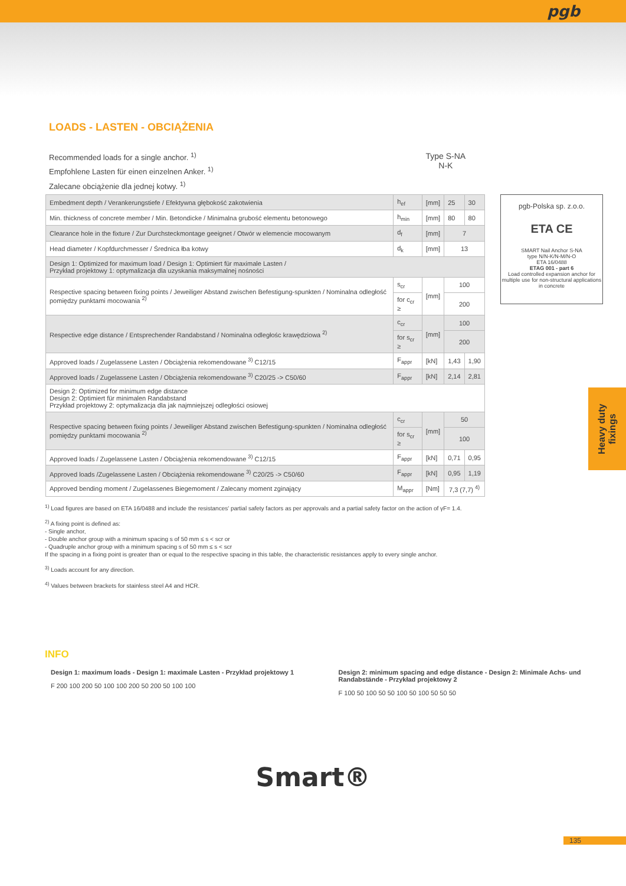pgb
LOADS - LASTEN - OBCIĄŻENIA
Recommended loads for a single anchor. <sup>1)</sup>
Empfohlene Lasten für einen einzelnen Anker. <sup>1)</sup>
Zalecane obciążenie dla jednej kotwy. <sup>1)</sup>
Type S-NA
N-K
| Embedment depth / Verankerungstiefe / Efektywna głębokość zakotwienia | h<sub>ef</sub> | [mm] | 25 | 30 |
| Min. thickness of concrete member / Min. Betondicke / Minimalna grubość elementu betonowego | h<sub>min</sub> | [mm] | 80 | 80 |
| Clearance hole in the fixture / Zur Durchsteckmontage geeignet / Otwór w elemencie mocowanym | d<sub>f</sub> | [mm] | 7 | |
| Head diameter / Kopfdurchmesser / Średnica łba kotwy | d<sub>k</sub> | [mm] | 13 | |
| Design 1: Optimized for maximum load / Design 1: Optimiert für maximale Lasten / Przykład projektowy 1: optymalizacja dla uzyskania maksymalnej nośności | | | | |
| Respective spacing between fixing points / Jeweiliger Abstand zwischen Befestigung-spunkten / Nominalna odległość pomiędzy punktami mocowania <sup>2)</sup> | s<sub>cr</sub> | [mm] | 100 | |
| | for c<sub>cr</sub> ≥ | | 200 | |
| Respective edge distance / Entsprechender Randabstand / Nominalna odległośc krawędziowa <sup>2)</sup> | c<sub>cr</sub> | [mm] | 100 | |
| | for s<sub>cr</sub> ≥ | | 200 | |
| Approved loads / Zugelassene Lasten / Obciążenia rekomendowane <sup>3)</sup> C12/15 | F<sub>appr</sub> | [kN] | 1,43 | 1,90 |
| Approved loads / Zugelassene Lasten / Obciążenia rekomendowane <sup>3)</sup> C20/25 -> C50/60 | F<sub>appr</sub> | [kN] | 2,14 | 2,81 |
| Design 2: Optimized for minimum edge distance Design 2: Optimiert für minimalen Randabstand Przykład projektowy 2: optymalizacja dla jak najmniejszej odległości osiowej | | | | |
| Respective spacing between fixing points / Jeweiliger Abstand zwischen Befestigung-spunkten / Nominalna odległość pomiędzy punktami mocowania <sup>2)</sup> | c<sub>cr</sub> | [mm] | 50 | |
| | for s<sub>cr</sub> ≥ | | 100 | |
| Approved loads / Zugelassene Lasten / Obciążenia rekomendowane <sup>3)</sup> C12/15 | F<sub>appr</sub> | [kN] | 0,71 | 0,95 |
| Approved loads /Zugelassene Lasten / Obciążenia rekomendowane <sup>3)</sup> C20/25 -> C50/60 | F<sub>appr</sub> | [kN] | 0,95 | 1,19 |
| Approved bending moment / Zugelassenes Biegemoment / Zalecany moment zginający | M<sub>appr</sub> | [Nm] | 7,3 (7,7) <sup>4)</sup> | |
pgb-Polska sp. z.o.o.
ETA CE
SMART Nail Anchor S-NA
type N/N-K/N-M/N-O
ETA 16/0488
ETAG 001 - part 6
Load controlled expansion anchor for multiple use for non-structural applications in concrete
<sup>1)</sup> Load figures are based on ETA 16/0488 and include the resistances' partial safety factors as per approvals and a partial safety factor on the action of γF= 1.4.
<sup>2)</sup> A fixing point is defined as:
- Single anchor,
- Double anchor group with a minimum spacing s of 50 mm ≤ s < scr or
- Quadruple anchor group with a minimum spacing s of 50 mm ≤ s < scr
If the spacing in a fixing point is greater than or equal to the respective spacing in this table, the characteristic resistances apply to every single anchor.
<sup>3)</sup> Loads account for any direction.
<sup>4)</sup> Values between brackets for stainless steel A4 and HCR.
Heavy duty fixings
INFO
Design 1: maximum loads - Design 1: maximale Lasten - Przykład projektowy 1
F 200 100 200 50 100 100 200 50 200 50 100 100
Design 2: minimum spacing and edge distance - Design 2: Minimale Achs- und Randabstände - Przykład projektowy 2
F 100 50 100 50 50 100 50 100 50 50 50
Smart®
135